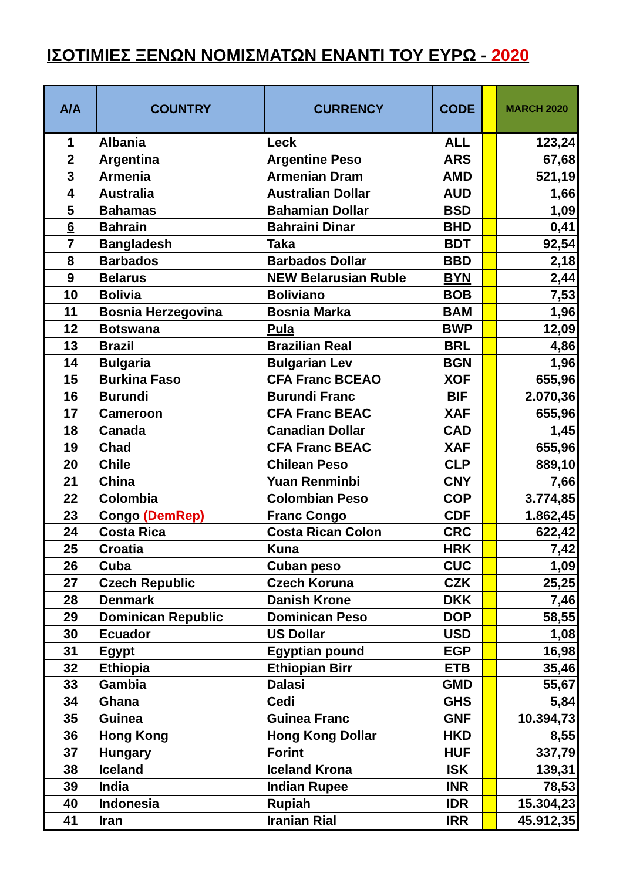ΙΣΟΤΙΜΙΕΣ ΞΕΝΩΝ ΝΟΜΙΣΜΑΤΩΝ ΕΝΑΝΤΙ ΤΟΥ ΕΥΡΩ - 2020
| A/A | COUNTRY | CURRENCY | CODE | | MARCH 2020 |
| --- | --- | --- | --- | --- | --- |
| 1 | Albania | Leck | ALL | | 123,24 |
| 2 | Argentina | Argentine Peso | ARS | | 67,68 |
| 3 | Armenia | Armenian Dram | AMD | | 521,19 |
| 4 | Australia | Australian Dollar | AUD | | 1,66 |
| 5 | Bahamas | Bahamian Dollar | BSD | | 1,09 |
| 6 | Bahrain | Bahraini Dinar | BHD | | 0,41 |
| 7 | Bangladesh | Taka | BDT | | 92,54 |
| 8 | Barbados | Barbados Dollar | BBD | | 2,18 |
| 9 | Belarus | NEW Belarusian Ruble | BYN | | 2,44 |
| 10 | Bolivia | Boliviano | BOB | | 7,53 |
| 11 | Bosnia Herzegovina | Bosnia Marka | BAM | | 1,96 |
| 12 | Botswana | Pula | BWP | | 12,09 |
| 13 | Brazil | Brazilian Real | BRL | | 4,86 |
| 14 | Bulgaria | Bulgarian Lev | BGN | | 1,96 |
| 15 | Burkina Faso | CFA Franc BCEAO | XOF | | 655,96 |
| 16 | Burundi | Burundi Franc | BIF | | 2.070,36 |
| 17 | Cameroon | CFA Franc BEAC | XAF | | 655,96 |
| 18 | Canada | Canadian Dollar | CAD | | 1,45 |
| 19 | Chad | CFA Franc BEAC | XAF | | 655,96 |
| 20 | Chile | Chilean Peso | CLP | | 889,10 |
| 21 | China | Yuan Renminbi | CNY | | 7,66 |
| 22 | Colombia | Colombian Peso | COP | | 3.774,85 |
| 23 | Congo (DemRep) | Franc Congo | CDF | | 1.862,45 |
| 24 | Costa Rica | Costa Rican Colon | CRC | | 622,42 |
| 25 | Croatia | Kuna | HRK | | 7,42 |
| 26 | Cuba | Cuban peso | CUC | | 1,09 |
| 27 | Czech Republic | Czech Koruna | CZK | | 25,25 |
| 28 | Denmark | Danish Krone | DKK | | 7,46 |
| 29 | Dominican Republic | Dominican Peso | DOP | | 58,55 |
| 30 | Ecuador | US Dollar | USD | | 1,08 |
| 31 | Egypt | Egyptian pound | EGP | | 16,98 |
| 32 | Ethiopia | Ethiopian Birr | ETB | | 35,46 |
| 33 | Gambia | Dalasi | GMD | | 55,67 |
| 34 | Ghana | Cedi | GHS | | 5,84 |
| 35 | Guinea | Guinea Franc | GNF | | 10.394,73 |
| 36 | Hong Kong | Hong Kong Dollar | HKD | | 8,55 |
| 37 | Hungary | Forint | HUF | | 337,79 |
| 38 | Iceland | Iceland Krona | ISK | | 139,31 |
| 39 | India | Indian Rupee | INR | | 78,53 |
| 40 | Indonesia | Rupiah | IDR | | 15.304,23 |
| 41 | Iran | Iranian Rial | IRR | | 45.912,35 |